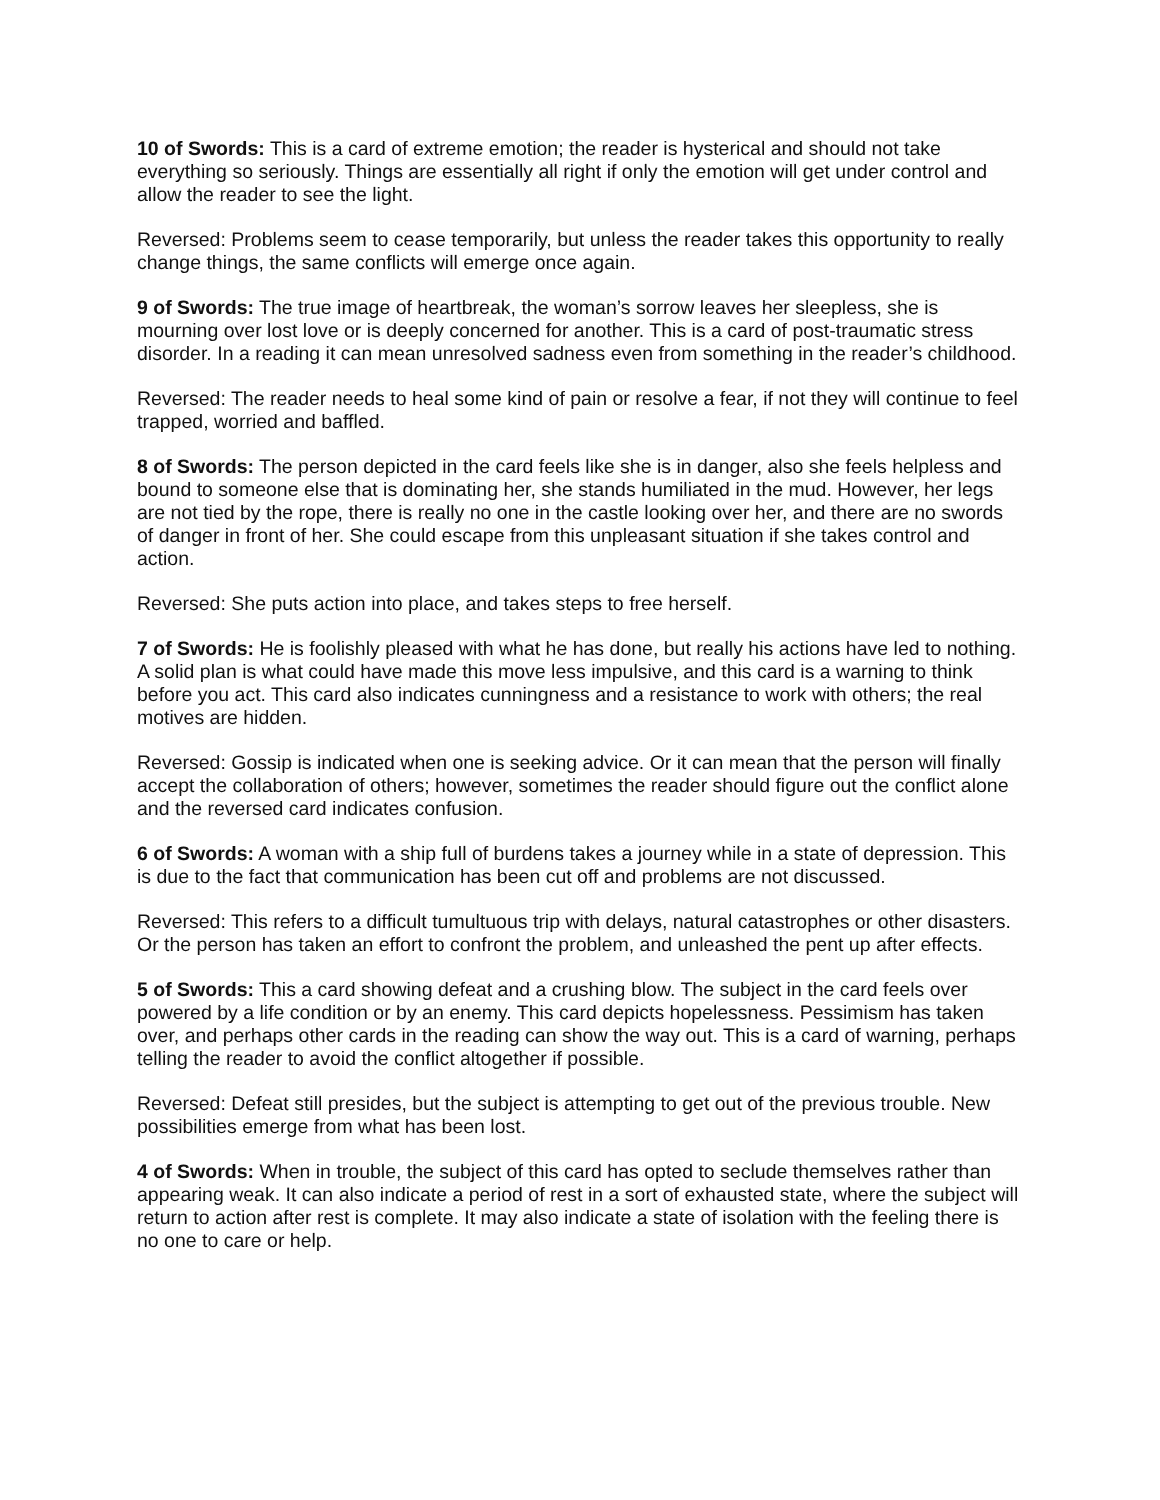10 of Swords: This is a card of extreme emotion; the reader is hysterical and should not take everything so seriously. Things are essentially all right if only the emotion will get under control and allow the reader to see the light.
Reversed: Problems seem to cease temporarily, but unless the reader takes this opportunity to really change things, the same conflicts will emerge once again.
9 of Swords: The true image of heartbreak, the woman’s sorrow leaves her sleepless, she is mourning over lost love or is deeply concerned for another. This is a card of post-traumatic stress disorder. In a reading it can mean unresolved sadness even from something in the reader’s childhood.
Reversed: The reader needs to heal some kind of pain or resolve a fear, if not they will continue to feel trapped, worried and baffled.
8 of Swords: The person depicted in the card feels like she is in danger, also she feels helpless and bound to someone else that is dominating her, she stands humiliated in the mud. However, her legs are not tied by the rope, there is really no one in the castle looking over her, and there are no swords of danger in front of her. She could escape from this unpleasant situation if she takes control and action.
Reversed: She puts action into place, and takes steps to free herself.
7 of Swords: He is foolishly pleased with what he has done, but really his actions have led to nothing. A solid plan is what could have made this move less impulsive, and this card is a warning to think before you act. This card also indicates cunningness and a resistance to work with others; the real motives are hidden.
Reversed: Gossip is indicated when one is seeking advice. Or it can mean that the person will finally accept the collaboration of others; however, sometimes the reader should figure out the conflict alone and the reversed card indicates confusion.
6 of Swords: A woman with a ship full of burdens takes a journey while in a state of depression. This is due to the fact that communication has been cut off and problems are not discussed.
Reversed: This refers to a difficult tumultuous trip with delays, natural catastrophes or other disasters. Or the person has taken an effort to confront the problem, and unleashed the pent up after effects.
5 of Swords: This a card showing defeat and a crushing blow. The subject in the card feels over powered by a life condition or by an enemy. This card depicts hopelessness. Pessimism has taken over, and perhaps other cards in the reading can show the way out. This is a card of warning, perhaps telling the reader to avoid the conflict altogether if possible.
Reversed: Defeat still presides, but the subject is attempting to get out of the previous trouble. New possibilities emerge from what has been lost.
4 of Swords: When in trouble, the subject of this card has opted to seclude themselves rather than appearing weak. It can also indicate a period of rest in a sort of exhausted state, where the subject will return to action after rest is complete. It may also indicate a state of isolation with the feeling there is no one to care or help.